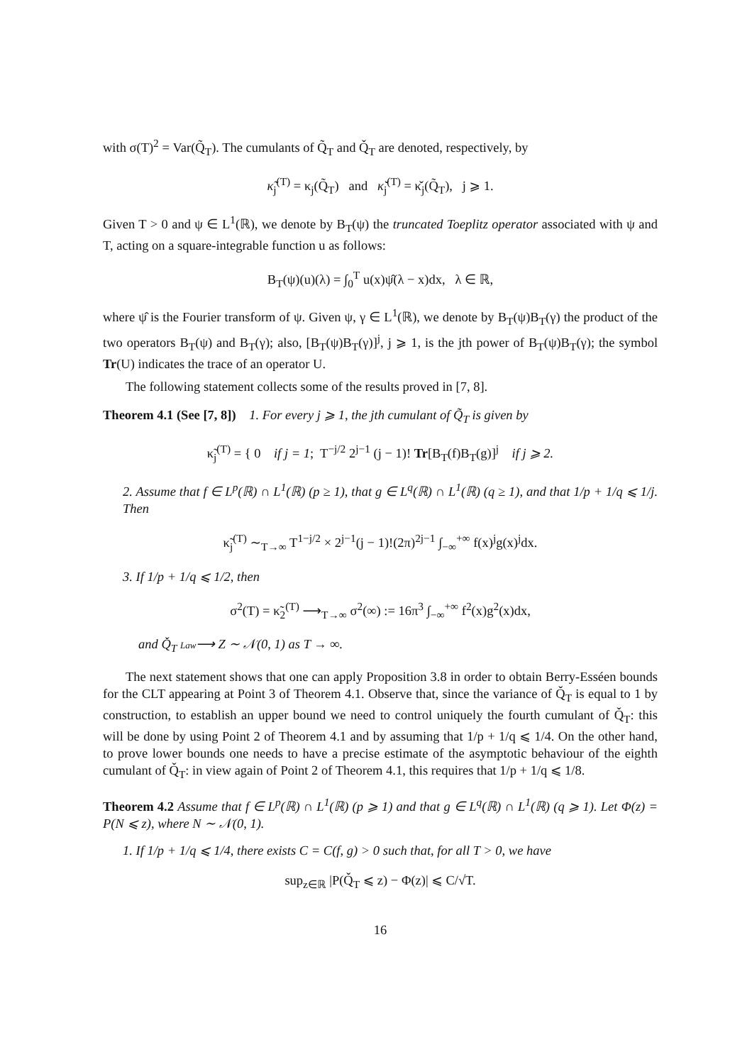with σ(T)<sup>2</sup> = Var(Q̃<sub>T</sub>). The cumulants of Q̃<sub>T</sub> and Q̌<sub>T</sub> are denoted, respectively, by
κ̃<sub>j</sub><sup>(T)</sup> = κ<sub>j</sub>(Q̃<sub>T</sub>) and κ̌<sub>j</sub><sup>(T)</sup> = κ̌<sub>j</sub>(Q̃<sub>T</sub>), j ⩾ 1.
Given T > 0 and ψ ∈ L<sup>1</sup>(ℝ), we denote by B<sub>T</sub>(ψ) the truncated Toeplitz operator associated with ψ and T, acting on a square-integrable function u as follows:
B<sub>T</sub>(ψ)(u)(λ) = ∫<sub>0</sub><sup>T</sup> u(x)ψ̂(λ − x)dx, λ ∈ ℝ,
where ψ̂ is the Fourier transform of ψ. Given ψ, γ ∈ L<sup>1</sup>(ℝ), we denote by B<sub>T</sub>(ψ)B<sub>T</sub>(γ) the product of the two operators B<sub>T</sub>(ψ) and B<sub>T</sub>(γ); also, [B<sub>T</sub>(ψ)B<sub>T</sub>(γ)]<sup>j</sup>, j ⩾ 1, is the jth power of B<sub>T</sub>(ψ)B<sub>T</sub>(γ); the symbol Tr(U) indicates the trace of an operator U.
The following statement collects some of the results proved in [7, 8].
Theorem 4.1 (See [7, 8]) 1. For every j ⩾ 1, the jth cumulant of Q̃<sub>T</sub> is given by
κ̃<sub>j</sub><sup>(T)</sup> = { 0 if j = 1; T<sup>−j/2</sup> 2<sup>j−1</sup> (j − 1)! Tr[B<sub>T</sub>(f)B<sub>T</sub>(g)]<sup>j</sup> if j ⩾ 2.
2. Assume that f ∈ L<sup>p</sup>(ℝ) ∩ L<sup>1</sup>(ℝ) (p ≥ 1), that g ∈ L<sup>q</sup>(ℝ) ∩ L<sup>1</sup>(ℝ) (q ≥ 1), and that 1/p + 1/q ⩽ 1/j. Then
κ̃<sub>j</sub><sup>(T)</sup> ∼<sub>T→∞</sub> T<sup>1−j/2</sup> × 2<sup>j−1</sup>(j − 1)!(2π)<sup>2j−1</sup> ∫<sub>−∞</sub><sup>+∞</sup> f(x)<sup>j</sup>g(x)<sup>j</sup>dx.
3. If 1/p + 1/q ⩽ 1/2, then
σ<sup>2</sup>(T) = κ̃<sub>2</sub><sup>(T)</sup> ⟶<sub>T→∞</sub> σ<sup>2</sup>(∞) := 16π<sup>3</sup> ∫<sub>−∞</sub><sup>+∞</sup> f<sup>2</sup>(x)g<sup>2</sup>(x)dx,
and Q̌<sub>T</sub> Law⟶ Z ∼ 𝒩(0, 1) as T → ∞.
The next statement shows that one can apply Proposition 3.8 in order to obtain Berry-Esséen bounds for the CLT appearing at Point 3 of Theorem 4.1. Observe that, since the variance of Q̌<sub>T</sub> is equal to 1 by construction, to establish an upper bound we need to control uniquely the fourth cumulant of Q̌<sub>T</sub>: this will be done by using Point 2 of Theorem 4.1 and by assuming that 1/p + 1/q ⩽ 1/4. On the other hand, to prove lower bounds one needs to have a precise estimate of the asymptotic behaviour of the eighth cumulant of Q̌<sub>T</sub>: in view again of Point 2 of Theorem 4.1, this requires that 1/p + 1/q ⩽ 1/8.
Theorem 4.2 Assume that f ∈ L<sup>p</sup>(ℝ) ∩ L<sup>1</sup>(ℝ) (p ⩾ 1) and that g ∈ L<sup>q</sup>(ℝ) ∩ L<sup>1</sup>(ℝ) (q ⩾ 1). Let Φ(z) = P(N ⩽ z), where N ∼ 𝒩(0, 1).
1. If 1/p + 1/q ⩽ 1/4, there exists C = C(f, g) > 0 such that, for all T > 0, we have
sup<sub>z∈ℝ</sub> |P(Q̌<sub>T</sub> ⩽ z) − Φ(z)| ⩽ C/√T.
16